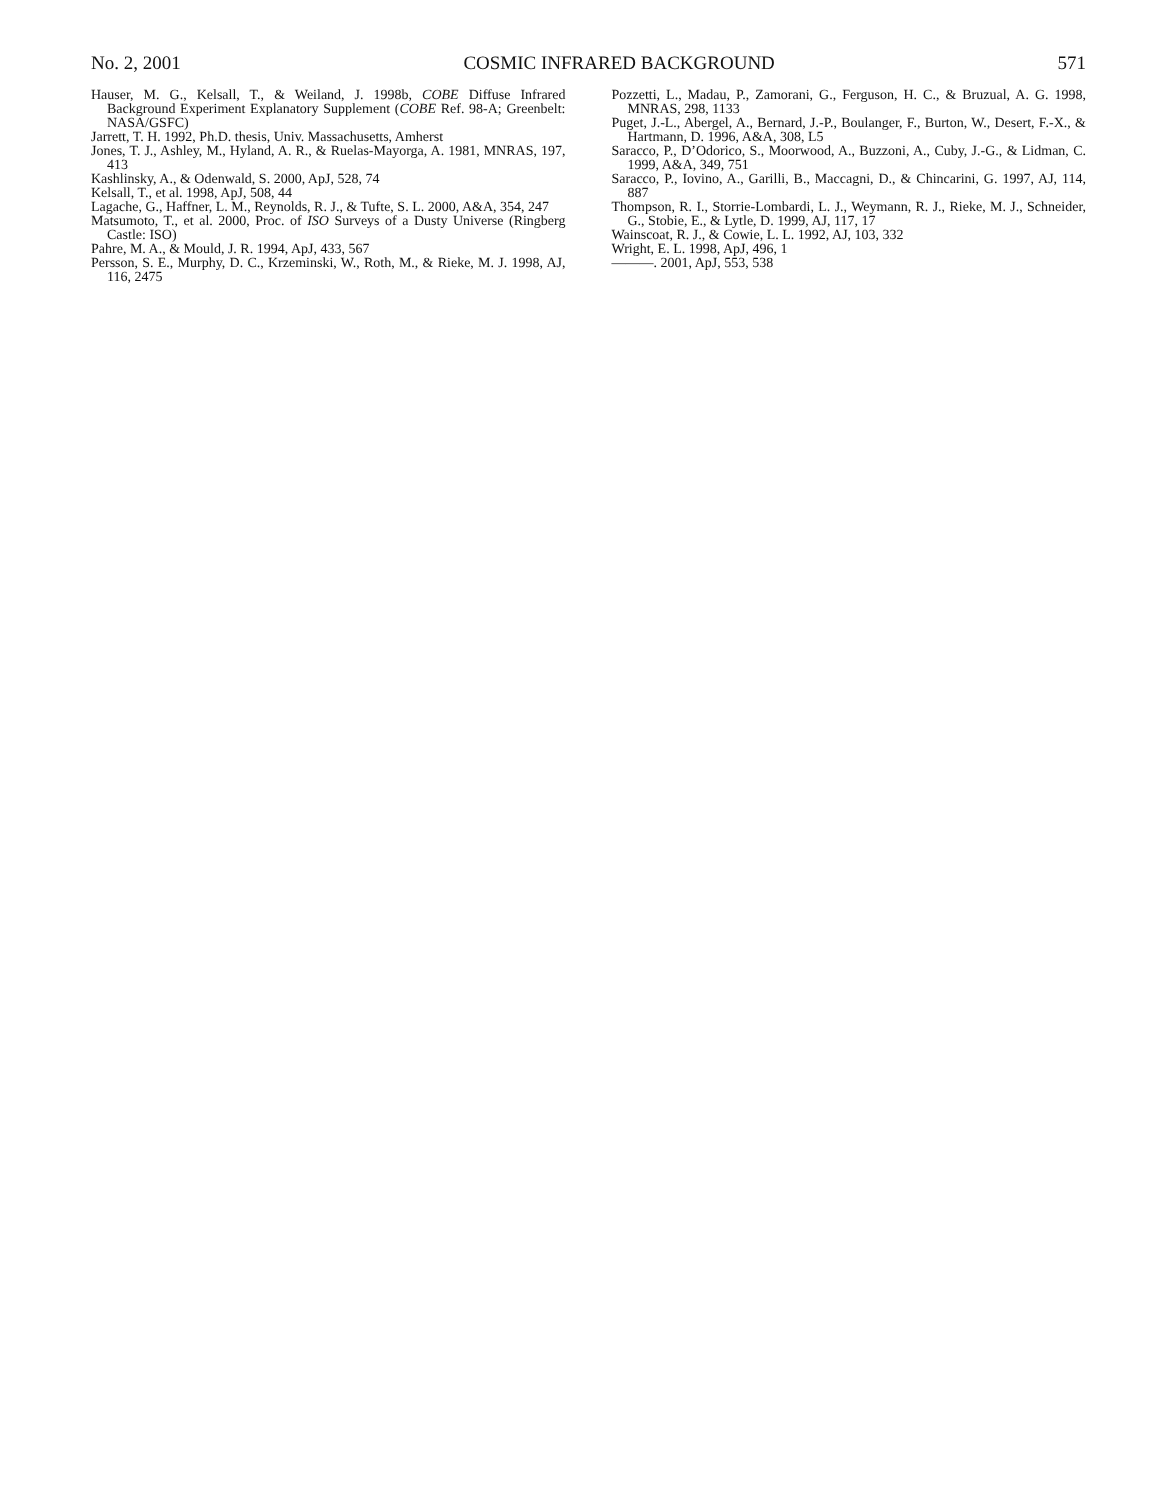No. 2, 2001 COSMIC INFRARED BACKGROUND 571
Hauser, M. G., Kelsall, T., & Weiland, J. 1998b, COBE Diffuse Infrared Background Experiment Explanatory Supplement (COBE Ref. 98-A; Greenbelt: NASA/GSFC)
Jarrett, T. H. 1992, Ph.D. thesis, Univ. Massachusetts, Amherst
Jones, T. J., Ashley, M., Hyland, A. R., & Ruelas-Mayorga, A. 1981, MNRAS, 197, 413
Kashlinsky, A., & Odenwald, S. 2000, ApJ, 528, 74
Kelsall, T., et al. 1998, ApJ, 508, 44
Lagache, G., Haffner, L. M., Reynolds, R. J., & Tufte, S. L. 2000, A&A, 354, 247
Matsumoto, T., et al. 2000, Proc. of ISO Surveys of a Dusty Universe (Ringberg Castle: ISO)
Pahre, M. A., & Mould, J. R. 1994, ApJ, 433, 567
Persson, S. E., Murphy, D. C., Krzeminski, W., Roth, M., & Rieke, M. J. 1998, AJ, 116, 2475
Pozzetti, L., Madau, P., Zamorani, G., Ferguson, H. C., & Bruzual, A. G. 1998, MNRAS, 298, 1133
Puget, J.-L., Abergel, A., Bernard, J.-P., Boulanger, F., Burton, W., Desert, F.-X., & Hartmann, D. 1996, A&A, 308, L5
Saracco, P., D’Odorico, S., Moorwood, A., Buzzoni, A., Cuby, J.-G., & Lidman, C. 1999, A&A, 349, 751
Saracco, P., Iovino, A., Garilli, B., Maccagni, D., & Chincarini, G. 1997, AJ, 114, 887
Thompson, R. I., Storrie-Lombardi, L. J., Weymann, R. J., Rieke, M. J., Schneider, G., Stobie, E., & Lytle, D. 1999, AJ, 117, 17
Wainscoat, R. J., & Cowie, L. L. 1992, AJ, 103, 332
Wright, E. L. 1998, ApJ, 496, 1
———. 2001, ApJ, 553, 538